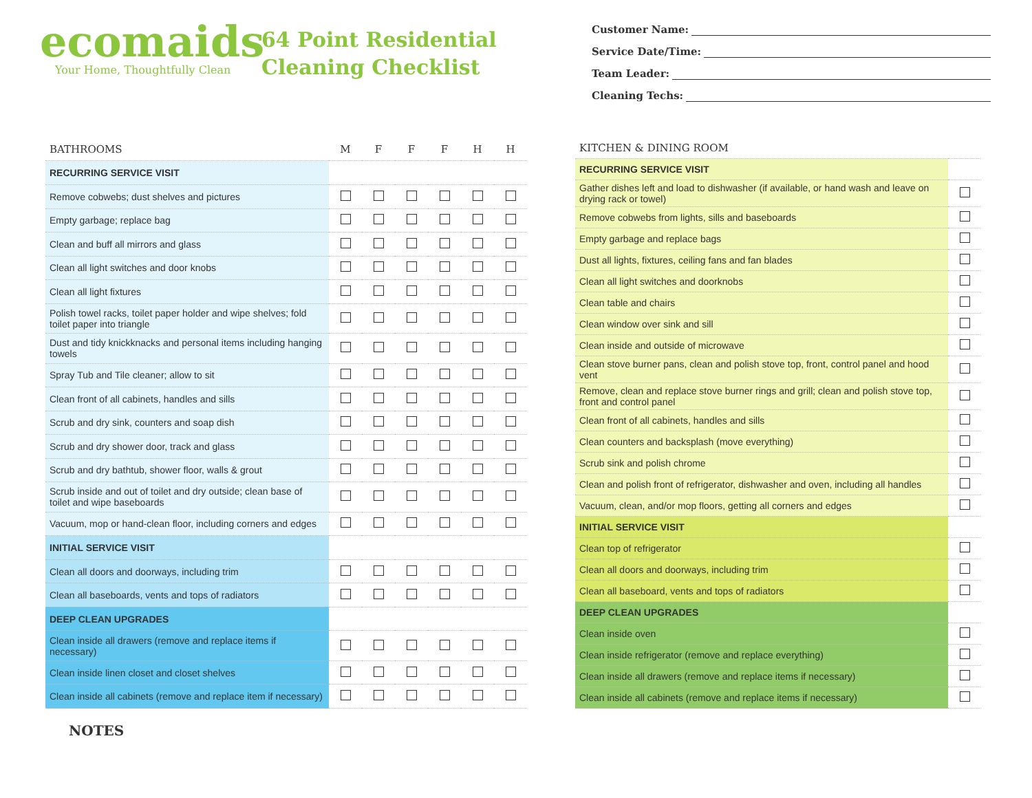ecomaids
Your Home, Thoughtfully Clean
64 Point Residential
Cleaning Checklist
Customer Name:
Service Date/Time:
Team Leader:
Cleaning Techs:
| BATHROOMS | M | F | F | F | H | H |
| --- | --- | --- | --- | --- | --- | --- |
| RECURRING SERVICE VISIT | | | | | | |
| Remove cobwebs; dust shelves and pictures | | | | | | |
| Empty garbage; replace bag | | | | | | |
| Clean and buff all mirrors and glass | | | | | | |
| Clean all light switches and door knobs | | | | | | |
| Clean all light fixtures | | | | | | |
| Polish towel racks, toilet paper holder and wipe shelves; fold toilet paper into triangle | | | | | | |
| Dust and tidy knickknacks and personal items including hanging towels | | | | | | |
| Spray Tub and Tile cleaner; allow to sit | | | | | | |
| Clean front of all cabinets, handles and sills | | | | | | |
| Scrub and dry sink, counters and soap dish | | | | | | |
| Scrub and dry shower door, track and glass | | | | | | |
| Scrub and dry bathtub, shower floor, walls & grout | | | | | | |
| Scrub inside and out of toilet and dry outside; clean base of toilet and wipe baseboards | | | | | | |
| Vacuum, mop or hand-clean floor, including corners and edges | | | | | | |
| INITIAL SERVICE VISIT | | | | | | |
| Clean all doors and doorways, including trim | | | | | | |
| Clean all baseboards, vents and tops of radiators | | | | | | |
| DEEP CLEAN UPGRADES | | | | | | |
| Clean inside all drawers (remove and replace items if necessary) | | | | | | |
| Clean inside linen closet and closet shelves | | | | | | |
| Clean inside all cabinets (remove and replace item if necessary) | | | | | | |
| KITCHEN & DINING ROOM | |
| --- | --- |
| RECURRING SERVICE VISIT | |
| Gather dishes left and load to dishwasher (if available, or hand wash and leave on drying rack or towel) | |
| Remove cobwebs from lights, sills and baseboards | |
| Empty garbage and replace bags | |
| Dust all lights, fixtures, ceiling fans and fan blades | |
| Clean all light switches and doorknobs | |
| Clean table and chairs | |
| Clean window over sink and sill | |
| Clean inside and outside of microwave | |
| Clean stove burner pans, clean and polish stove top, front, control panel and hood vent | |
| Remove, clean and replace stove burner rings and grill; clean and polish stove top, front and control panel | |
| Clean front of all cabinets, handles and sills | |
| Clean counters and backsplash (move everything) | |
| Scrub sink and polish chrome | |
| Clean and polish front of refrigerator, dishwasher and oven, including all handles | |
| Vacuum, clean, and/or mop floors, getting all corners and edges | |
| INITIAL SERVICE VISIT | |
| Clean top of refrigerator | |
| Clean all doors and doorways, including trim | |
| Clean all baseboard, vents and tops of radiators | |
| DEEP CLEAN UPGRADES | |
| Clean inside oven | |
| Clean inside refrigerator (remove and replace everything) | |
| Clean inside all drawers (remove and replace items if necessary) | |
| Clean inside all cabinets (remove and replace items if necessary) | |
NOTES